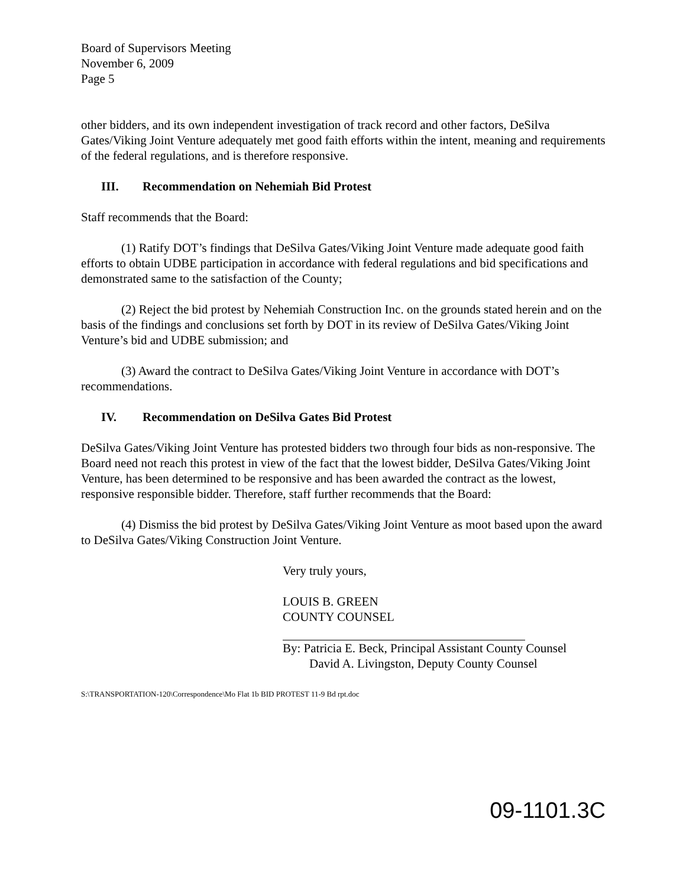Board of Supervisors Meeting
November 6, 2009
Page 5
other bidders, and its own independent investigation of track record and other factors, DeSilva Gates/Viking Joint Venture adequately met good faith efforts within the intent, meaning and requirements of the federal regulations, and is therefore responsive.
III. Recommendation on Nehemiah Bid Protest
Staff recommends that the Board:
(1) Ratify DOT’s findings that DeSilva Gates/Viking Joint Venture made adequate good faith efforts to obtain UDBE participation in accordance with federal regulations and bid specifications and demonstrated same to the satisfaction of the County;
(2) Reject the bid protest by Nehemiah Construction Inc. on the grounds stated herein and on the basis of the findings and conclusions set forth by DOT in its review of DeSilva Gates/Viking Joint Venture’s bid and UDBE submission; and
(3) Award the contract to DeSilva Gates/Viking Joint Venture in accordance with DOT’s recommendations.
IV. Recommendation on DeSilva Gates Bid Protest
DeSilva Gates/Viking Joint Venture has protested bidders two through four bids as non-responsive. The Board need not reach this protest in view of the fact that the lowest bidder, DeSilva Gates/Viking Joint Venture, has been determined to be responsive and has been awarded the contract as the lowest, responsive responsible bidder. Therefore, staff further recommends that the Board:
(4) Dismiss the bid protest by DeSilva Gates/Viking Joint Venture as moot based upon the award to DeSilva Gates/Viking Construction Joint Venture.
Very truly yours,
LOUIS B. GREEN
COUNTY COUNSEL
By: Patricia E. Beck, Principal Assistant County Counsel
David A. Livingston, Deputy County Counsel
S:\TRANSPORTATION-120\Correspondence\Mo Flat 1b BID PROTEST 11-9 Bd rpt.doc
09-1101.3C